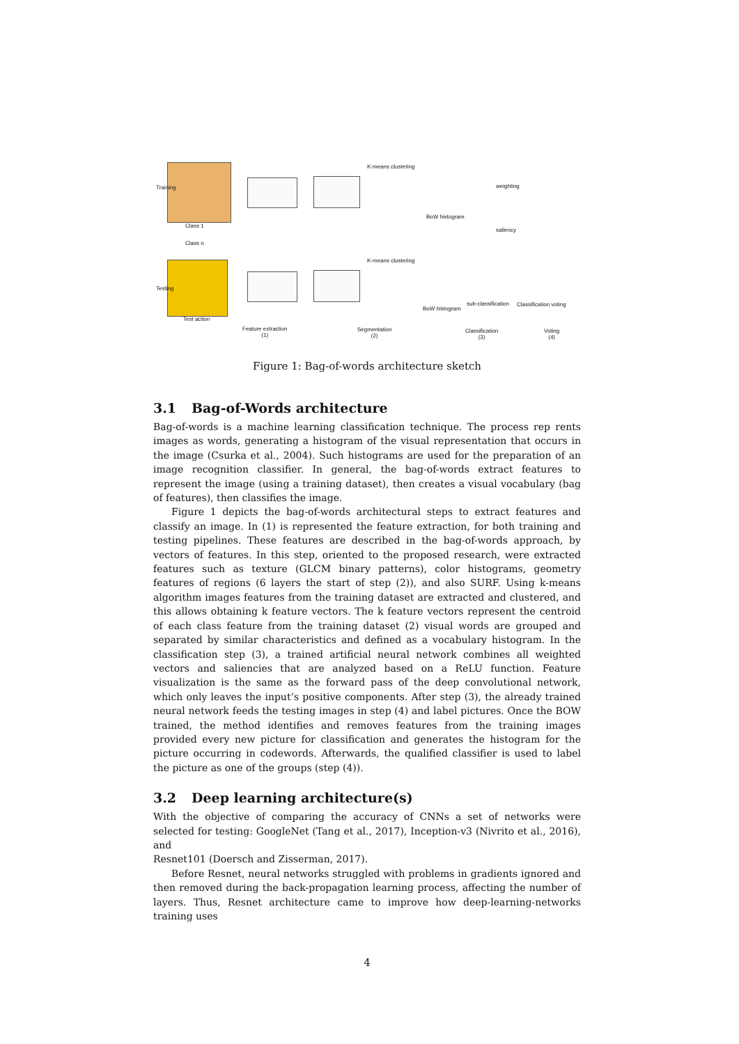K-means clustering
BoW histogram
weighting
saliency
K-means clustering
BoW histogram
sub-classification Classification voting
Class 1
Class n
Test action
Training
Testing
Feature extraction
(1)
Segmentation
(2)
Classification
(3)
Voting
(4)
Figure 1: Bag-of-words architecture sketch
3.1 Bag-of-Words architecture
Bag-of-words is a machine learning classification technique. The process rep rents images as words, generating a histogram of the visual representation that occurs in the image (Csurka et al., 2004). Such histograms are used for the preparation of an image recognition classifier. In general, the bag-of-words extract features to represent the image (using a training dataset), then creates a visual vocabulary (bag of features), then classifies the image.
Figure 1 depicts the bag-of-words architectural steps to extract features and classify an image. In (1) is represented the feature extraction, for both training and testing pipelines. These features are described in the bag-of-words approach, by vectors of features. In this step, oriented to the proposed research, were extracted features such as texture (GLCM binary patterns), color histograms, geometry features of regions (6 layers the start of step (2)), and also SURF. Using k-means algorithm images features from the training dataset are extracted and clustered, and this allows obtaining k feature vectors. The k feature vectors represent the centroid of each class feature from the training dataset (2) visual words are grouped and separated by similar characteristics and defined as a vocabulary histogram. In the classification step (3), a trained artificial neural network combines all weighted vectors and saliencies that are analyzed based on a ReLU function. Feature visualization is the same as the forward pass of the deep convolutional network, which only leaves the input’s positive components. After step (3), the already trained neural network feeds the testing images in step (4) and label pictures. Once the BOW trained, the method identifies and removes features from the training images provided every new picture for classification and generates the histogram for the picture occurring in codewords. Afterwards, the qualified classifier is used to label the picture as one of the groups (step (4)).
3.2 Deep learning architecture(s)
With the objective of comparing the accuracy of CNNs a set of networks were selected for testing: GoogleNet (Tang et al., 2017), Inception-v3 (Nivrito et al., 2016), and
Resnet101 (Doersch and Zisserman, 2017).
Before Resnet, neural networks struggled with problems in gradients ignored and then removed during the back-propagation learning process, affecting the number of layers. Thus, Resnet architecture came to improve how deep-learning-networks training uses
4